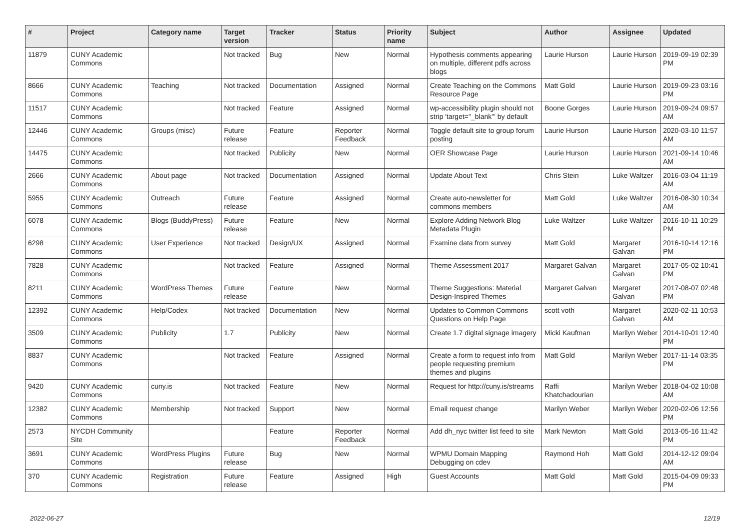| # | Project | Category name | Target version | Tracker | Status | Priority name | Subject | Author | Assignee | Updated |
| --- | --- | --- | --- | --- | --- | --- | --- | --- | --- | --- |
| 11879 | CUNY Academic Commons | | Not tracked | Bug | New | Normal | Hypothesis comments appearing on multiple, different pdfs across blogs | Laurie Hurson | Laurie Hurson | 2019-09-19 02:39 PM |
| 8666 | CUNY Academic Commons | Teaching | Not tracked | Documentation | Assigned | Normal | Create Teaching on the Commons Resource Page | Matt Gold | Laurie Hurson | 2019-09-23 03:16 PM |
| 11517 | CUNY Academic Commons | | Not tracked | Feature | Assigned | Normal | wp-accessibility plugin should not strip 'target="_blank"' by default | Boone Gorges | Laurie Hurson | 2019-09-24 09:57 AM |
| 12446 | CUNY Academic Commons | Groups (misc) | Future release | Feature | Reporter Feedback | Normal | Toggle default site to group forum posting | Laurie Hurson | Laurie Hurson | 2020-03-10 11:57 AM |
| 14475 | CUNY Academic Commons | | Not tracked | Publicity | New | Normal | OER Showcase Page | Laurie Hurson | Laurie Hurson | 2021-09-14 10:46 AM |
| 2666 | CUNY Academic Commons | About page | Not tracked | Documentation | Assigned | Normal | Update About Text | Chris Stein | Luke Waltzer | 2016-03-04 11:19 AM |
| 5955 | CUNY Academic Commons | Outreach | Future release | Feature | Assigned | Normal | Create auto-newsletter for commons members | Matt Gold | Luke Waltzer | 2016-08-30 10:34 AM |
| 6078 | CUNY Academic Commons | Blogs (BuddyPress) | Future release | Feature | New | Normal | Explore Adding Network Blog Metadata Plugin | Luke Waltzer | Luke Waltzer | 2016-10-11 10:29 PM |
| 6298 | CUNY Academic Commons | User Experience | Not tracked | Design/UX | Assigned | Normal | Examine data from survey | Matt Gold | Margaret Galvan | 2016-10-14 12:16 PM |
| 7828 | CUNY Academic Commons | | Not tracked | Feature | Assigned | Normal | Theme Assessment 2017 | Margaret Galvan | Margaret Galvan | 2017-05-02 10:41 PM |
| 8211 | CUNY Academic Commons | WordPress Themes | Future release | Feature | New | Normal | Theme Suggestions: Material Design-Inspired Themes | Margaret Galvan | Margaret Galvan | 2017-08-07 02:48 PM |
| 12392 | CUNY Academic Commons | Help/Codex | Not tracked | Documentation | New | Normal | Updates to Common Commons Questions on Help Page | scott voth | Margaret Galvan | 2020-02-11 10:53 AM |
| 3509 | CUNY Academic Commons | Publicity | 1.7 | Publicity | New | Normal | Create 1.7 digital signage imagery | Micki Kaufman | Marilyn Weber | 2014-10-01 12:40 PM |
| 8837 | CUNY Academic Commons | | Not tracked | Feature | Assigned | Normal | Create a form to request info from people requesting premium themes and plugins | Matt Gold | Marilyn Weber | 2017-11-14 03:35 PM |
| 9420 | CUNY Academic Commons | cuny.is | Not tracked | Feature | New | Normal | Request for http://cuny.is/streams | Raffi Khatchadourian | Marilyn Weber | 2018-04-02 10:08 AM |
| 12382 | CUNY Academic Commons | Membership | Not tracked | Support | New | Normal | Email request change | Marilyn Weber | Marilyn Weber | 2020-02-06 12:56 PM |
| 2573 | NYCDH Community Site | | | Feature | Reporter Feedback | Normal | Add dh_nyc twitter list feed to site | Mark Newton | Matt Gold | 2013-05-16 11:42 PM |
| 3691 | CUNY Academic Commons | WordPress Plugins | Future release | Bug | New | Normal | WPMU Domain Mapping Debugging on cdev | Raymond Hoh | Matt Gold | 2014-12-12 09:04 AM |
| 370 | CUNY Academic Commons | Registration | Future release | Feature | Assigned | High | Guest Accounts | Matt Gold | Matt Gold | 2015-04-09 09:33 PM |
2022-06-27 12/19